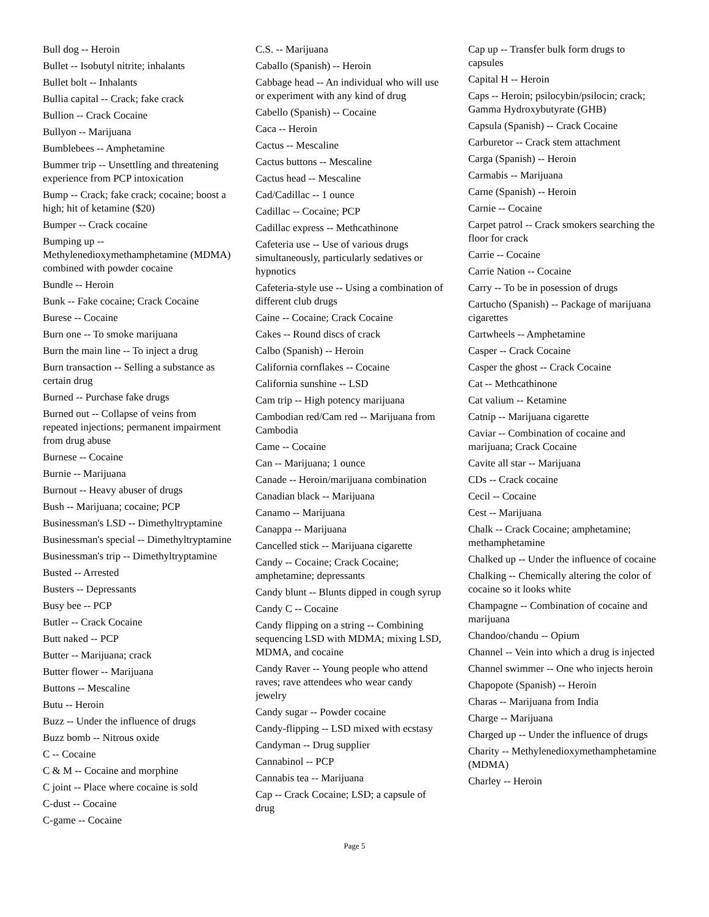Bull dog -- Heroin
Bullet -- Isobutyl nitrite; inhalants
Bullet bolt -- Inhalants
Bullia capital -- Crack; fake crack
Bullion -- Crack Cocaine
Bullyon -- Marijuana
Bumblebees -- Amphetamine
Bummer trip -- Unsettling and threatening experience from PCP intoxication
Bump -- Crack; fake crack; cocaine; boost a high; hit of ketamine ($20)
Bumper -- Crack cocaine
Bumping up -- Methylenedioxymethamphetamine (MDMA) combined with powder cocaine
Bundle -- Heroin
Bunk -- Fake cocaine; Crack Cocaine
Burese -- Cocaine
Burn one -- To smoke marijuana
Burn the main line -- To inject a drug
Burn transaction -- Selling a substance as certain drug
Burned -- Purchase fake drugs
Burned out -- Collapse of veins from repeated injections; permanent impairment from drug abuse
Burnese -- Cocaine
Burnie -- Marijuana
Burnout -- Heavy abuser of drugs
Bush -- Marijuana; cocaine; PCP
Businessman's LSD -- Dimethyltryptamine
Businessman's special -- Dimethyltryptamine
Businessman's trip -- Dimethyltryptamine
Busted -- Arrested
Busters -- Depressants
Busy bee -- PCP
Butler -- Crack Cocaine
Butt naked -- PCP
Butter -- Marijuana; crack
Butter flower -- Marijuana
Buttons -- Mescaline
Butu -- Heroin
Buzz -- Under the influence of drugs
Buzz bomb -- Nitrous oxide
C -- Cocaine
C & M -- Cocaine and morphine
C joint -- Place where cocaine is sold
C-dust -- Cocaine
C-game -- Cocaine
C.S. -- Marijuana
Caballo (Spanish) -- Heroin
Cabbage head -- An individual who will use or experiment with any kind of drug
Cabello (Spanish) -- Cocaine
Caca -- Heroin
Cactus -- Mescaline
Cactus buttons -- Mescaline
Cactus head -- Mescaline
Cad/Cadillac -- 1 ounce
Cadillac -- Cocaine; PCP
Cadillac express -- Methcathinone
Cafeteria use -- Use of various drugs simultaneously, particularly sedatives or hypnotics
Cafeteria-style use -- Using a combination of different club drugs
Caine -- Cocaine; Crack Cocaine
Cakes -- Round discs of crack
Calbo (Spanish) -- Heroin
California cornflakes -- Cocaine
California sunshine -- LSD
Cam trip -- High potency marijuana
Cambodian red/Cam red -- Marijuana from Cambodia
Came -- Cocaine
Can -- Marijuana; 1 ounce
Canade -- Heroin/marijuana combination
Canadian black -- Marijuana
Canamo -- Marijuana
Canappa -- Marijuana
Cancelled stick -- Marijuana cigarette
Candy -- Cocaine; Crack Cocaine; amphetamine; depressants
Candy blunt -- Blunts dipped in cough syrup
Candy C -- Cocaine
Candy flipping on a string -- Combining sequencing LSD with MDMA; mixing LSD, MDMA, and cocaine
Candy Raver -- Young people who attend raves; rave attendees who wear candy jewelry
Candy sugar -- Powder cocaine
Candy-flipping -- LSD mixed with ecstasy
Candyman -- Drug supplier
Cannabinol -- PCP
Cannabis tea -- Marijuana
Cap -- Crack Cocaine; LSD; a capsule of drug
Cap up -- Transfer bulk form drugs to capsules
Capital H -- Heroin
Caps -- Heroin; psilocybin/psilocin; crack; Gamma Hydroxybutyrate (GHB)
Capsula (Spanish) -- Crack Cocaine
Carburetor -- Crack stem attachment
Carga (Spanish) -- Heroin
Carmabis -- Marijuana
Carne (Spanish) -- Heroin
Carnie -- Cocaine
Carpet patrol -- Crack smokers searching the floor for crack
Carrie -- Cocaine
Carrie Nation -- Cocaine
Carry -- To be in posession of drugs
Cartucho (Spanish) -- Package of marijuana cigarettes
Cartwheels -- Amphetamine
Casper -- Crack Cocaine
Casper the ghost -- Crack Cocaine
Cat -- Methcathinone
Cat valium -- Ketamine
Catnip -- Marijuana cigarette
Caviar -- Combination of cocaine and marijuana; Crack Cocaine
Cavite all star -- Marijuana
CDs -- Crack cocaine
Cecil -- Cocaine
Cest -- Marijuana
Chalk -- Crack Cocaine; amphetamine; methamphetamine
Chalked up -- Under the influence of cocaine
Chalking -- Chemically altering the color of cocaine so it looks white
Champagne -- Combination of cocaine and marijuana
Chandoo/chandu -- Opium
Channel -- Vein into which a drug is injected
Channel swimmer -- One who injects heroin
Chapopote (Spanish) -- Heroin
Charas -- Marijuana from India
Charge -- Marijuana
Charged up -- Under the influence of drugs
Charity -- Methylenedioxymethamphetamine (MDMA)
Charley -- Heroin
Page 5